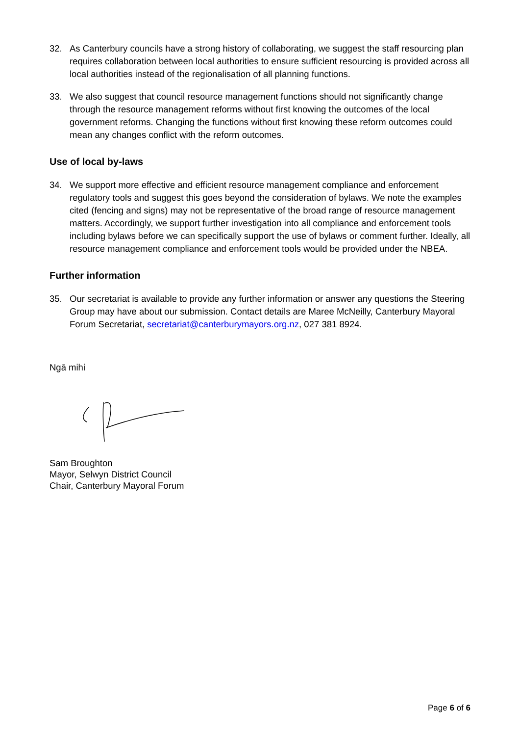32. As Canterbury councils have a strong history of collaborating, we suggest the staff resourcing plan requires collaboration between local authorities to ensure sufficient resourcing is provided across all local authorities instead of the regionalisation of all planning functions.
33. We also suggest that council resource management functions should not significantly change through the resource management reforms without first knowing the outcomes of the local government reforms. Changing the functions without first knowing these reform outcomes could mean any changes conflict with the reform outcomes.
Use of local by-laws
34. We support more effective and efficient resource management compliance and enforcement regulatory tools and suggest this goes beyond the consideration of bylaws. We note the examples cited (fencing and signs) may not be representative of the broad range of resource management matters. Accordingly, we support further investigation into all compliance and enforcement tools including bylaws before we can specifically support the use of bylaws or comment further. Ideally, all resource management compliance and enforcement tools would be provided under the NBEA.
Further information
35. Our secretariat is available to provide any further information or answer any questions the Steering Group may have about our submission. Contact details are Maree McNeilly, Canterbury Mayoral Forum Secretariat, secretariat@canterburymayors.org.nz, 027 381 8924.
Ngā mihi
Sam Broughton
Mayor, Selwyn District Council
Chair, Canterbury Mayoral Forum
Page 6 of 6